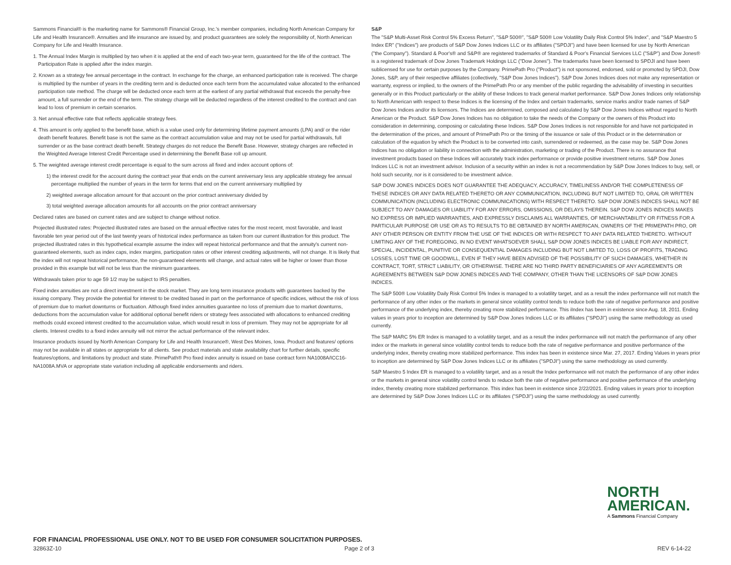Sammons Financial® is the marketing name for Sammons® Financial Group, Inc.'s member companies, including North American Company for Life and Health Insurance®. Annuities and life insurance are issued by, and product guarantees are solely the responsibility of, North American Company for Life and Health Insurance.
1. The Annual Index Margin is multiplied by two when it is applied at the end of each two-year term, guaranteed for the life of the contract. The Participation Rate is applied after the index margin.
2. Known as a strategy fee annual percentage in the contract. In exchange for the charge, an enhanced participation rate is received. The charge is multiplied by the number of years in the crediting term and is deducted once each term from the accumulated value allocated to the enhanced participation rate method. The charge will be deducted once each term at the earliest of any partial withdrawal that exceeds the penalty-free amount, a full surrender or the end of the term. The strategy charge will be deducted regardless of the interest credited to the contract and can lead to loss of premium in certain scenarios.
3. Net annual effective rate that reflects applicable strategy fees.
4. This amount is only applied to the benefit base, which is a value used only for determining lifetime payment amounts (LPA) and/ or the rider death benefit features. Benefit base is not the same as the contract accumulation value and may not be used for partial withdrawals, full surrender or as the base contract death benefit. Strategy charges do not reduce the Benefit Base. However, strategy charges are reflected in the Weighted Average Interest Credit Percentage used in determining the Benefit Base roll up amount.
5. The weighted average interest credit percentage is equal to the sum across all fixed and index account options of:
1) the interest credit for the account during the contract year that ends on the current anniversary less any applicable strategy fee annual percentage multiplied the number of years in the term for terms that end on the current anniversary multiplied by
2) weighted average allocation amount for that account on the prior contract anniversary divided by
3) total weighted average allocation amounts for all accounts on the prior contract anniversary
Declared rates are based on current rates and are subject to change without notice.
Projected illustrated rates: Projected illustrated rates are based on the annual effective rates for the most recent, most favorable, and least favorable ten year period out of the last twenty years of historical index performance as taken from our current illustration for this product. The projected illustrated rates in this hypothetical example assume the index will repeat historical performance and that the annuity's current non-guaranteed elements, such as index caps, index margins, participation rates or other interest crediting adjustments, will not change. It is likely that the index will not repeat historical performance, the non-guaranteed elements will change, and actual rates will be higher or lower than those provided in this example but will not be less than the minimum guarantees.
Withdrawals taken prior to age 59 1/2 may be subject to IRS penalties.
Fixed index annuities are not a direct investment in the stock market. They are long term insurance products with guarantees backed by the issuing company. They provide the potential for interest to be credited based in part on the performance of specific indices, without the risk of loss of premium due to market downturns or fluctuation. Although fixed index annuities guarantee no loss of premium due to market downturns, deductions from the accumulation value for additional optional benefit riders or strategy fees associated with allocations to enhanced crediting methods could exceed interest credited to the accumulation value, which would result in loss of premium. They may not be appropriate for all clients. Interest credits to a fixed index annuity will not mirror the actual performance of the relevant index.
Insurance products issued by North American Company for Life and Health Insurance®, West Des Moines, Iowa. Product and features/ options may not be available in all states or appropriate for all clients. See product materials and state availability chart for further details, specific features/options, and limitations by product and state. PrimePath® Pro fixed index annuity is issued on base contract form NA1008A/ICC16-NA1008A.MVA or appropriate state variation including all applicable endorsements and riders.
S&P
The "S&P Multi-Asset Risk Control 5% Excess Return", "S&P 500®", "S&P 500® Low Volatility Daily Risk Control 5% Index", and "S&P Maestro 5 Index ER" ("Indices") are products of S&P Dow Jones Indices LLC or its affiliates ("SPDJI") and have been licensed for use by North American ("the Company"). Standard & Poor's® and S&P® are registered trademarks of Standard & Poor's Financial Services LLC ("S&P") and Dow Jones® is a registered trademark of Dow Jones Trademark Holdings LLC ("Dow Jones"). The trademarks have been licensed to SPDJI and have been sublicensed for use for certain purposes by the Company. PrimePath Pro ("Product") is not sponsored, endorsed, sold or promoted by SPDJI, Dow Jones, S&P, any of their respective affiliates (collectively, "S&P Dow Jones Indices"). S&P Dow Jones Indices does not make any representation or warranty, express or implied, to the owners of the PrimePath Pro or any member of the public regarding the advisability of investing in securities generally or in this Product particularly or the ability of these Indices to track general market performance. S&P Dow Jones Indices only relationship to North American with respect to these Indices is the licensing of the Index and certain trademarks, service marks and/or trade names of S&P Dow Jones Indices and/or its licensors. The Indices are determined, composed and calculated by S&P Dow Jones Indices without regard to North American or the Product. S&P Dow Jones Indices has no obligation to take the needs of the Company or the owners of this Product into consideration in determining, composing or calculating these Indices. S&P Dow Jones Indices is not responsible for and have not participated in the determination of the prices, and amount of PrimePath Pro or the timing of the issuance or sale of this Product or in the determination or calculation of the equation by which the Product is to be converted into cash, surrendered or redeemed, as the case may be. S&P Dow Jones Indices has no obligation or liability in connection with the administration, marketing or trading of the Product. There is no assurance that investment products based on these Indices will accurately track index performance or provide positive investment returns. S&P Dow Jones Indices LLC is not an investment advisor. Inclusion of a security within an index is not a recommendation by S&P Dow Jones Indices to buy, sell, or hold such security, nor is it considered to be investment advice.
S&P DOW JONES INDICES DOES NOT GUARANTEE THE ADEQUACY, ACCURACY, TIMELINESS AND/OR THE COMPLETENESS OF THESE INDICES OR ANY DATA RELATED THERETO OR ANY COMMUNICATION, INCLUDING BUT NOT LIMITED TO, ORAL OR WRITTEN COMMUNICATION (INCLUDING ELECTRONIC COMMUNICATIONS) WITH RESPECT THERETO. S&P DOW JONES INDICES SHALL NOT BE SUBJECT TO ANY DAMAGES OR LIABILITY FOR ANY ERRORS, OMISSIONS, OR DELAYS THEREIN. S&P DOW JONES INDICES MAKES NO EXPRESS OR IMPLIED WARRANTIES, AND EXPRESSLY DISCLAIMS ALL WARRANTIES, OF MERCHANTABILITY OR FITNESS FOR A PARTICULAR PURPOSE OR USE OR AS TO RESULTS TO BE OBTAINED BY NORTH AMERICAN, OWNERS OF THE PRIMEPATH PRO, OR ANY OTHER PERSON OR ENTITY FROM THE USE OF THE INDICES OR WITH RESPECT TO ANY DATA RELATED THERETO. WITHOUT LIMITING ANY OF THE FOREGOING, IN NO EVENT WHATSOEVER SHALL S&P DOW JONES INDICES BE LIABLE FOR ANY INDIRECT, SPECIAL, INCIDENTAL, PUNITIVE OR CONSEQUENTIAL DAMAGES INCLUDING BUT NOT LIMITED TO, LOSS OF PROFITS, TRADING LOSSES, LOST TIME OR GOODWILL, EVEN IF THEY HAVE BEEN ADVISED OF THE POSSIBILITY OF SUCH DAMAGES, WHETHER IN CONTRACT, TORT, STRICT LIABILITY, OR OTHERWISE. THERE ARE NO THIRD PARTY BENEFICIARIES OF ANY AGREEMENTS OR AGREEMENTS BETWEEN S&P DOW JONES INDICES AND THE COMPANY, OTHER THAN THE LICENSORS OF S&P DOW JONES INDICES.
The S&P 500® Low Volatility Daily Risk Control 5% Index is managed to a volatility target, and as a result the index performance will not match the performance of any other index or the markets in general since volatility control tends to reduce both the rate of negative performance and positive performance of the underlying index, thereby creating more stabilized performance. This iIndex has been in existence since Aug. 18, 2011. Ending values in years prior to inception are determined by S&P Dow Jones Indices LLC or its affiliates ("SPDJI") using the same methodology as used currently.
The S&P MARC 5% ER Index is managed to a volatility target, and as a result the index performance will not match the performance of any other index or the markets in general since volatility control tends to reduce both the rate of negative performance and positive performance of the underlying index, thereby creating more stabilized performance. This index has been in existence since Mar. 27, 2017. Ending Values in years prior to inception are determined by S&P Dow Jones Indices LLC or its affiliates ("SPDJI") using the same methodology as used currently.
S&P Maestro 5 Index ER is managed to a volatility target, and as a result the Index performance will not match the performance of any other index or the markets in general since volatility control tends to reduce both the rate of negative performance and positive performance of the underlying index, thereby creating more stabilized performance. This index has been in existence since 2/22/2021. Ending values in years prior to inception are determined by S&P Dow Jones Indices LLC or its affiliates ("SPDJI") using the same methodology as used currently.
NORTH
AMERICAN.
A Sammons Financial Company
FOR FINANCIAL PROFESSIONAL USE ONLY. NOT TO BE USED FOR CONSUMER SOLICITATION PURPOSES.
32863Z-10 Page 2 of 3 REV 6-14-22